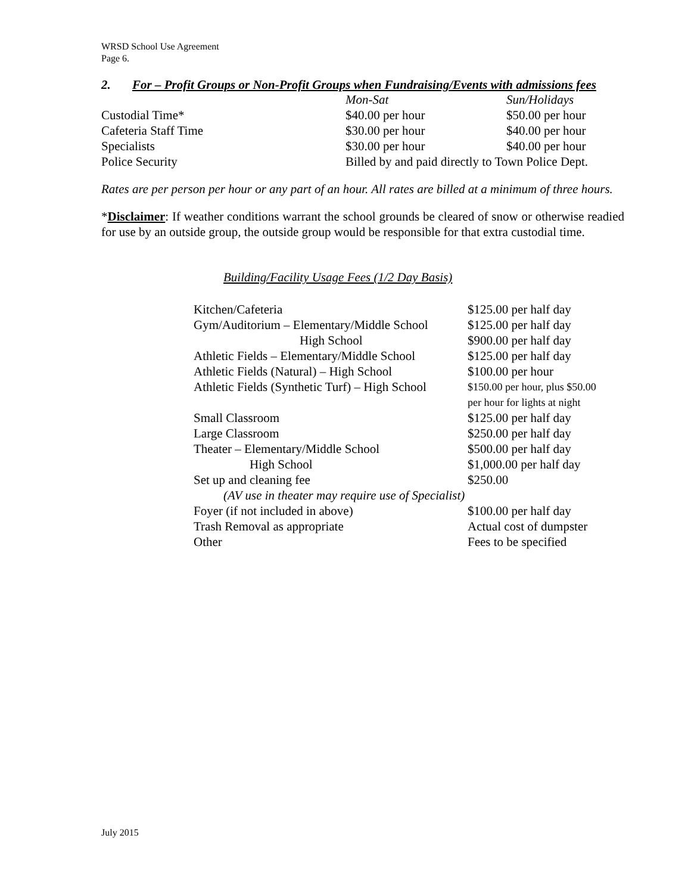WRSD School Use Agreement
Page 6.
2. For – Profit Groups or Non-Profit Groups when Fundraising/Events with admissions fees
| | Mon-Sat | Sun/Holidays |
| Custodial Time* | $40.00 per hour | $50.00 per hour |
| Cafeteria Staff Time | $30.00 per hour | $40.00 per hour |
| Specialists | $30.00 per hour | $40.00 per hour |
| Police Security | Billed by and paid directly to Town Police Dept. | |
Rates are per person per hour or any part of an hour. All rates are billed at a minimum of three hours.
*Disclaimer: If weather conditions warrant the school grounds be cleared of snow or otherwise readied for use by an outside group, the outside group would be responsible for that extra custodial time.
Building/Facility Usage Fees (1/2 Day Basis)
| Kitchen/Cafeteria | $125.00 per half day |
| Gym/Auditorium – Elementary/Middle School | $125.00 per half day |
| High School | $900.00 per half day |
| Athletic Fields – Elementary/Middle School | $125.00 per half day |
| Athletic Fields (Natural) – High School | $100.00 per hour |
| Athletic Fields (Synthetic Turf) – High School | $150.00 per hour, plus $50.00 per hour for lights at night |
| Small Classroom | $125.00 per half day |
| Large Classroom | $250.00 per half day |
| Theater – Elementary/Middle School | $500.00 per half day |
| High School | $1,000.00 per half day |
| Set up and cleaning fee | $250.00 |
| (AV use in theater may require use of Specialist) | |
| Foyer (if not included in above) | $100.00 per half day |
| Trash Removal as appropriate | Actual cost of dumpster |
| Other | Fees to be specified |
July 2015